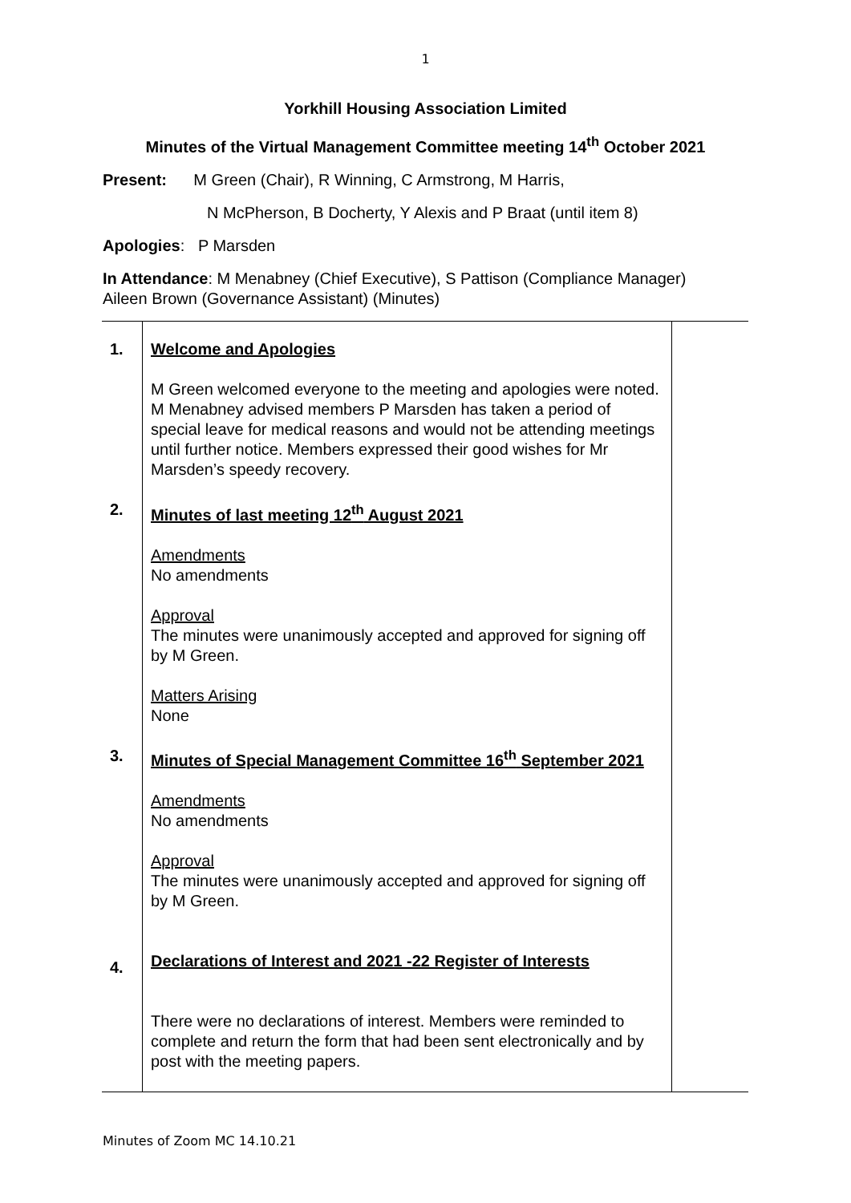1
Yorkhill Housing Association Limited
Minutes of the Virtual Management Committee meeting 14<sup>th</sup> October 2021
Present: M Green (Chair), R Winning, C Armstrong, M Harris,
N McPherson, B Docherty, Y Alexis and P Braat (until item 8)
Apologies: P Marsden
In Attendance: M Menabney (Chief Executive), S Pattison (Compliance Manager)
Aileen Brown (Governance Assistant) (Minutes)
| 1. | Welcome and Apologies M Green welcomed everyone to the meeting and apologies were noted. M Menabney advised members P Marsden has taken a period of special leave for medical reasons and would not be attending meetings until further notice. Members expressed their good wishes for Mr Marsden’s speedy recovery. | |
| 2. | Minutes of last meeting 12<sup>th</sup> August 2021 Amendments No amendments Approval The minutes were unanimously accepted and approved for signing off by M Green. Matters Arising None | |
| 3. | Minutes of Special Management Committee 16<sup>th</sup> September 2021 Amendments No amendments Approval The minutes were unanimously accepted and approved for signing off by M Green. | |
| 4. | Declarations of Interest and 2021 -22 Register of Interests There were no declarations of interest. Members were reminded to complete and return the form that had been sent electronically and by post with the meeting papers. | |
Minutes of Zoom MC 14.10.21